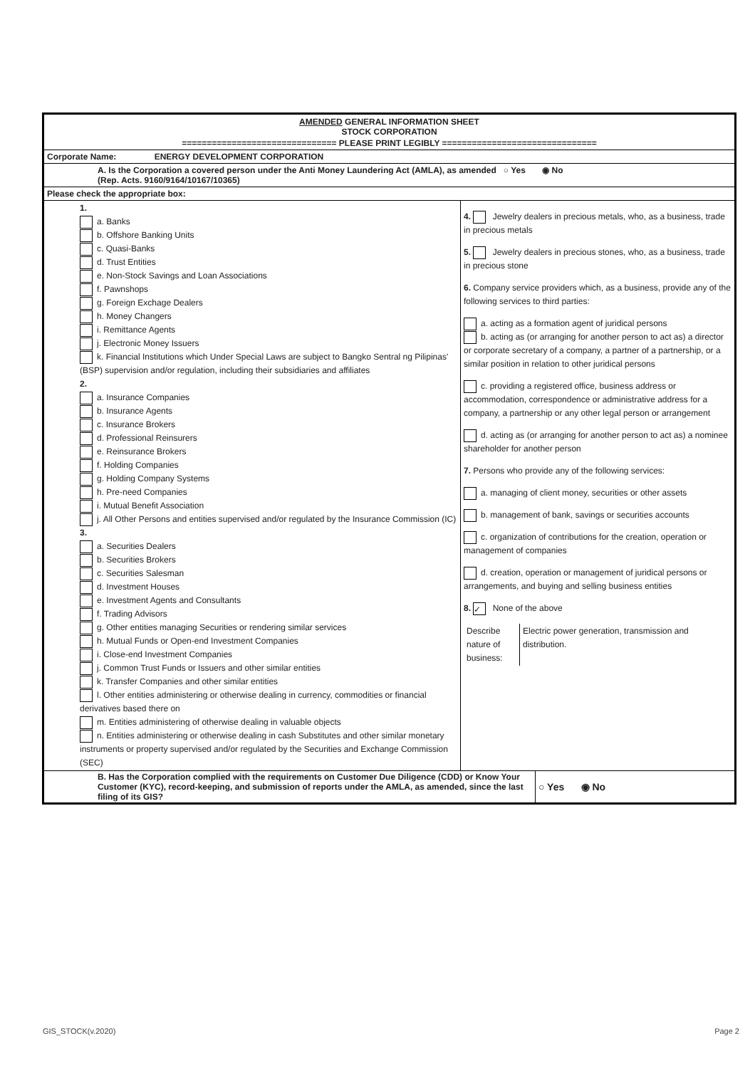AMENDED GENERAL INFORMATION SHEET
STOCK CORPORATION
=============================== PLEASE PRINT LEGIBLY ===============================
Corporate Name: ENERGY DEVELOPMENT CORPORATION
A. Is the Corporation a covered person under the Anti Money Laundering Act (AMLA), as amended ○ Yes ◉ No
(Rep. Acts. 9160/9164/10167/10365)
Please check the appropriate box:
| 1. a. Banks b. Offshore Banking Units c. Quasi-Banks d. Trust Entities e. Non-Stock Savings and Loan Associations f. Pawnshops g. Foreign Exchage Dealers h. Money Changers i. Remittance Agents j. Electronic Money Issuers k. Financial Institutions which Under Special Laws are subject to Bangko Sentral ng Pilipinas' (BSP) supervision and/or regulation, including their subsidiaries and affiliates 2. a. Insurance Companies b. Insurance Agents c. Insurance Brokers d. Professional Reinsurers e. Reinsurance Brokers f. Holding Companies g. Holding Company Systems h. Pre-need Companies i. Mutual Benefit Association j. All Other Persons and entities supervised and/or regulated by the Insurance Commission (IC) 3. a. Securities Dealers b. Securities Brokers c. Securities Salesman d. Investment Houses e. Investment Agents and Consultants f. Trading Advisors g. Other entities managing Securities or rendering similar services h. Mutual Funds or Open-end Investment Companies i. Close-end Investment Companies j. Common Trust Funds or Issuers and other similar entities k. Transfer Companies and other similar entities l. Other entities administering or otherwise dealing in currency, commodities or financial derivatives based there on m. Entities administering of otherwise dealing in valuable objects n. Entities administering or otherwise dealing in cash Substitutes and other similar monetary instruments or property supervised and/or regulated by the Securities and Exchange Commission (SEC) | 4. Jewelry dealers in precious metals, who, as a business, trade in precious metals 5. Jewelry dealers in precious stones, who, as a business, trade in precious stone 6. Company service providers which, as a business, provide any of the following services to third parties: a. acting as a formation agent of juridical persons b. acting as (or arranging for another person to act as) a director or corporate secretary of a company, a partner of a partnership, or a similar position in relation to other juridical persons c. providing a registered office, business address or accommodation, correspondence or administrative address for a company, a partnership or any other legal person or arrangement d. acting as (or arranging for another person to act as) a nominee shareholder for another person 7. Persons who provide any of the following services: a. managing of client money, securities or other assets b. management of bank, savings or securities accounts c. organization of contributions for the creation, operation or management of companies d. creation, operation or management of juridical persons or arrangements, and buying and selling business entities 8. ✓ None of the above / Describe nature of business: / Electric power generation, transmission and distribution. / |
| B. Has the Corporation complied with the requirements on Customer Due Diligence (CDD) or Know Your Customer (KYC), record-keeping, and submission of reports under the AMLA, as amended, since the last filing of its GIS? | ○ Yes ◉ No |
GIS_STOCK(v.2020) Page 2